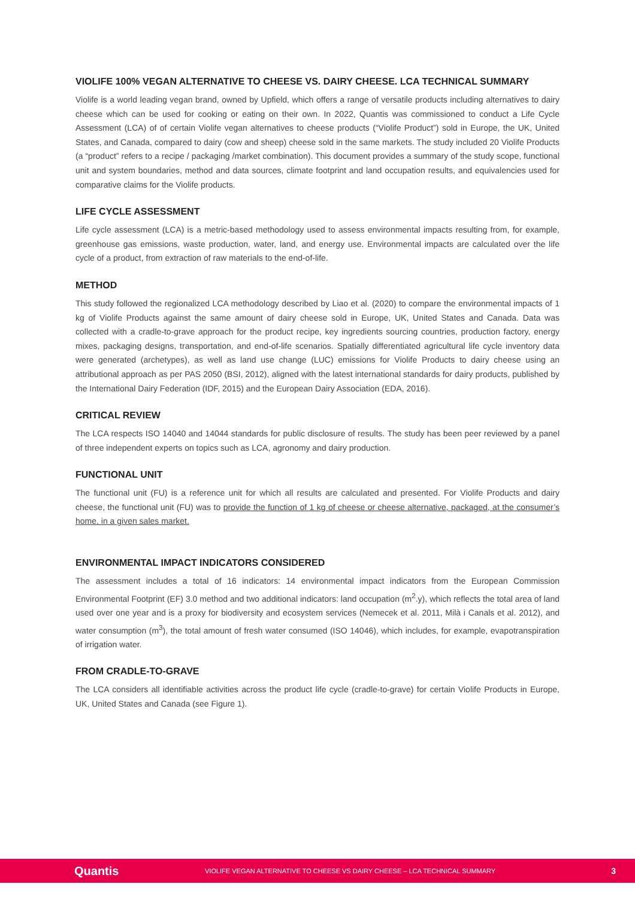VIOLIFE 100% VEGAN ALTERNATIVE TO CHEESE VS. DAIRY CHEESE. LCA TECHNICAL SUMMARY
Violife is a world leading vegan brand, owned by Upfield, which offers a range of versatile products including alternatives to dairy cheese which can be used for cooking or eating on their own. In 2022, Quantis was commissioned to conduct a Life Cycle Assessment (LCA) of of certain Violife vegan alternatives to cheese products (“Violife Product”) sold in Europe, the UK, United States, and Canada, compared to dairy (cow and sheep) cheese sold in the same markets. The study included 20 Violife Products (a “product” refers to a recipe / packaging /market combination). This document provides a summary of the study scope, functional unit and system boundaries, method and data sources, climate footprint and land occupation results, and equivalencies used for comparative claims for the Violife products.
LIFE CYCLE ASSESSMENT
Life cycle assessment (LCA) is a metric-based methodology used to assess environmental impacts resulting from, for example, greenhouse gas emissions, waste production, water, land, and energy use. Environmental impacts are calculated over the life cycle of a product, from extraction of raw materials to the end-of-life.
METHOD
This study followed the regionalized LCA methodology described by Liao et al. (2020) to compare the environmental impacts of 1 kg of Violife Products against the same amount of dairy cheese sold in Europe, UK, United States and Canada. Data was collected with a cradle-to-grave approach for the product recipe, key ingredients sourcing countries, production factory, energy mixes, packaging designs, transportation, and end-of-life scenarios. Spatially differentiated agricultural life cycle inventory data were generated (archetypes), as well as land use change (LUC) emissions for Violife Products to dairy cheese using an attributional approach as per PAS 2050 (BSI, 2012), aligned with the latest international standards for dairy products, published by the International Dairy Federation (IDF, 2015) and the European Dairy Association (EDA, 2016).
CRITICAL REVIEW
The LCA respects ISO 14040 and 14044 standards for public disclosure of results. The study has been peer reviewed by a panel of three independent experts on topics such as LCA, agronomy and dairy production.
FUNCTIONAL UNIT
The functional unit (FU) is a reference unit for which all results are calculated and presented. For Violife Products and dairy cheese, the functional unit (FU) was to provide the function of 1 kg of cheese or cheese alternative, packaged, at the consumer’s home, in a given sales market.
ENVIRONMENTAL IMPACT INDICATORS CONSIDERED
The assessment includes a total of 16 indicators: 14 environmental impact indicators from the European Commission Environmental Footprint (EF) 3.0 method and two additional indicators: land occupation (m<sup>2</sup>.y), which reflects the total area of land used over one year and is a proxy for biodiversity and ecosystem services (Nemecek et al. 2011, Milà i Canals et al. 2012), and water consumption (m<sup>3</sup>), the total amount of fresh water consumed (ISO 14046), which includes, for example, evapotranspiration of irrigation water.
FROM CRADLE-TO-GRAVE
The LCA considers all identifiable activities across the product life cycle (cradle-to-grave) for certain Violife Products in Europe, UK, United States and Canada (see Figure 1).
Quantis VIOLIFE VEGAN ALTERNATIVE TO CHEESE VS DAIRY CHEESE – LCA TECHNICAL SUMMARY 3